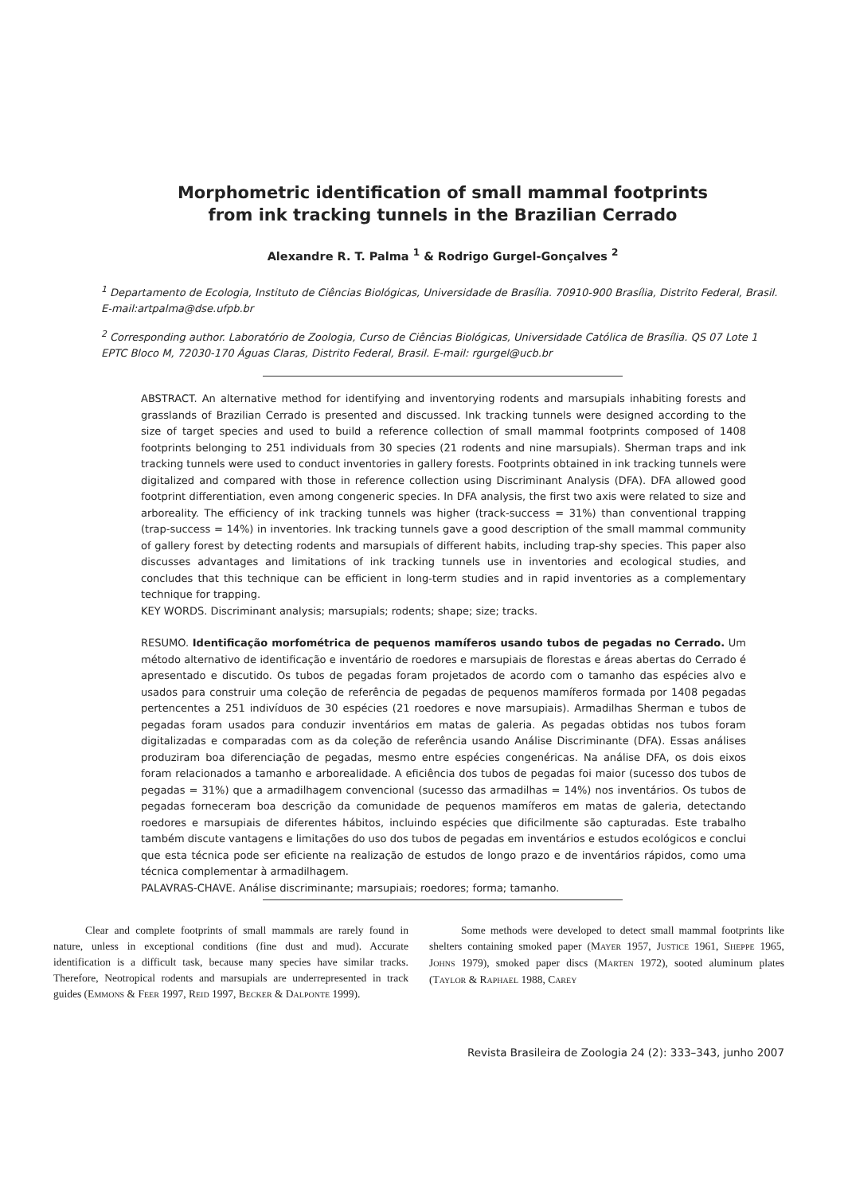Morphometric identification of small mammal footprints
from ink tracking tunnels in the Brazilian Cerrado
Alexandre R. T. Palma <sup>1</sup> & Rodrigo Gurgel-Gonçalves <sup>2</sup>
<sup>1</sup> Departamento de Ecologia, Instituto de Ciências Biológicas, Universidade de Brasília. 70910-900 Brasília, Distrito Federal, Brasil. E-mail:artpalma@dse.ufpb.br
<sup>2</sup> Corresponding author. Laboratório de Zoologia, Curso de Ciências Biológicas, Universidade Católica de Brasília. QS 07 Lote 1 EPTC Bloco M, 72030-170 Águas Claras, Distrito Federal, Brasil. E-mail: rgurgel@ucb.br
ABSTRACT. An alternative method for identifying and inventorying rodents and marsupials inhabiting forests and grasslands of Brazilian Cerrado is presented and discussed. Ink tracking tunnels were designed according to the size of target species and used to build a reference collection of small mammal footprints composed of 1408 footprints belonging to 251 individuals from 30 species (21 rodents and nine marsupials). Sherman traps and ink tracking tunnels were used to conduct inventories in gallery forests. Footprints obtained in ink tracking tunnels were digitalized and compared with those in reference collection using Discriminant Analysis (DFA). DFA allowed good footprint differentiation, even among congeneric species. In DFA analysis, the first two axis were related to size and arboreality. The efficiency of ink tracking tunnels was higher (track-success = 31%) than conventional trapping (trap-success = 14%) in inventories. Ink tracking tunnels gave a good description of the small mammal community of gallery forest by detecting rodents and marsupials of different habits, including trap-shy species. This paper also discusses advantages and limitations of ink tracking tunnels use in inventories and ecological studies, and concludes that this technique can be efficient in long-term studies and in rapid inventories as a complementary technique for trapping.
KEY WORDS. Discriminant analysis; marsupials; rodents; shape; size; tracks.
RESUMO. Identificação morfométrica de pequenos mamíferos usando tubos de pegadas no Cerrado. Um método alternativo de identificação e inventário de roedores e marsupiais de florestas e áreas abertas do Cerrado é apresentado e discutido. Os tubos de pegadas foram projetados de acordo com o tamanho das espécies alvo e usados para construir uma coleção de referência de pegadas de pequenos mamíferos formada por 1408 pegadas pertencentes a 251 indivíduos de 30 espécies (21 roedores e nove marsupiais). Armadilhas Sherman e tubos de pegadas foram usados para conduzir inventários em matas de galeria. As pegadas obtidas nos tubos foram digitalizadas e comparadas com as da coleção de referência usando Análise Discriminante (DFA). Essas análises produziram boa diferenciação de pegadas, mesmo entre espécies congenéricas. Na análise DFA, os dois eixos foram relacionados a tamanho e arborealidade. A eficiência dos tubos de pegadas foi maior (sucesso dos tubos de pegadas = 31%) que a armadilhagem convencional (sucesso das armadilhas = 14%) nos inventários. Os tubos de pegadas forneceram boa descrição da comunidade de pequenos mamíferos em matas de galeria, detectando roedores e marsupiais de diferentes hábitos, incluindo espécies que dificilmente são capturadas. Este trabalho também discute vantagens e limitações do uso dos tubos de pegadas em inventários e estudos ecológicos e conclui que esta técnica pode ser eficiente na realização de estudos de longo prazo e de inventários rápidos, como uma técnica complementar à armadilhagem.
PALAVRAS-CHAVE. Análise discriminante; marsupiais; roedores; forma; tamanho.
Clear and complete footprints of small mammals are rarely found in nature, unless in exceptional conditions (fine dust and mud). Accurate identification is a difficult task, because many species have similar tracks. Therefore, Neotropical rodents and marsupials are underrepresented in track guides (EMMONS & FEER 1997, REID 1997, BECKER & DALPONTE 1999).
Some methods were developed to detect small mammal footprints like shelters containing smoked paper (MAYER 1957, JUSTICE 1961, SHEPPE 1965, JOHNS 1979), smoked paper discs (MARTEN 1972), sooted aluminum plates (TAYLOR & RAPHAEL 1988, CAREY
Revista Brasileira de Zoologia 24 (2): 333–343, junho 2007